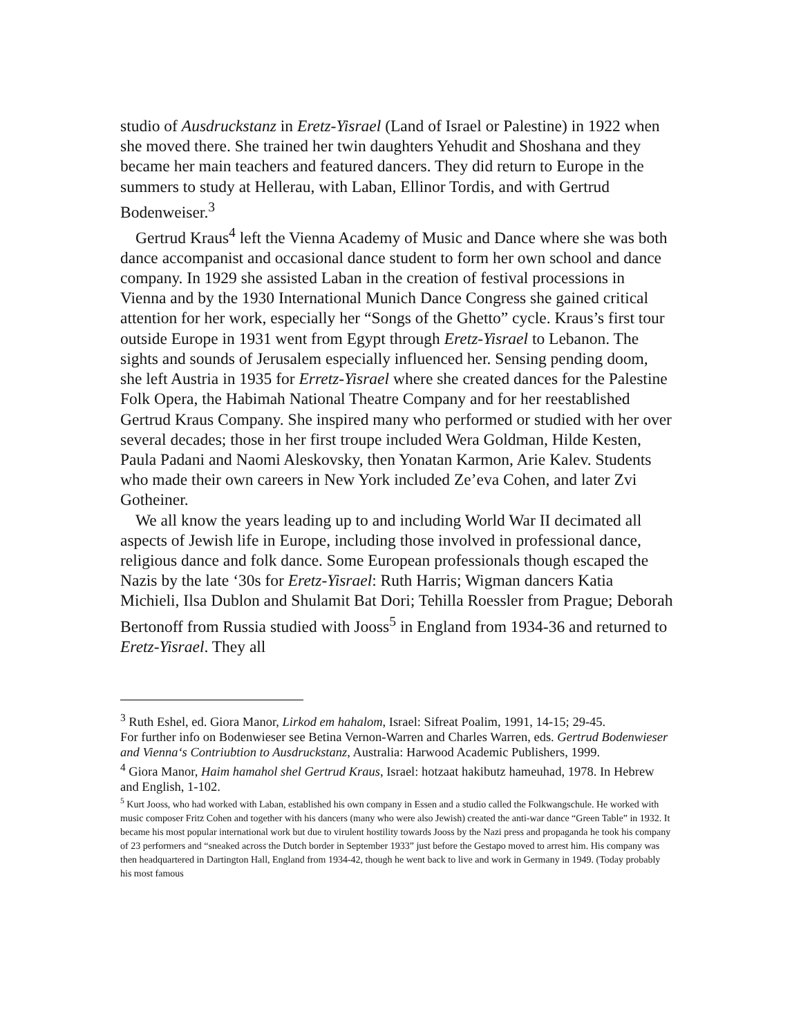studio of Ausdruckstanz in Eretz-Yisrael (Land of Israel or Palestine) in 1922 when she moved there. She trained her twin daughters Yehudit and Shoshana and they became her main teachers and featured dancers. They did return to Europe in the summers to study at Hellerau, with Laban, Ellinor Tordis, and with Gertrud Bodenweiser.<sup>3</sup>
Gertrud Kraus<sup>4</sup> left the Vienna Academy of Music and Dance where she was both dance accompanist and occasional dance student to form her own school and dance company. In 1929 she assisted Laban in the creation of festival processions in Vienna and by the 1930 International Munich Dance Congress she gained critical attention for her work, especially her “Songs of the Ghetto” cycle. Kraus’s first tour outside Europe in 1931 went from Egypt through Eretz-Yisrael to Lebanon. The sights and sounds of Jerusalem especially influenced her. Sensing pending doom, she left Austria in 1935 for Erretz-Yisrael where she created dances for the Palestine Folk Opera, the Habimah National Theatre Company and for her reestablished Gertrud Kraus Company. She inspired many who performed or studied with her over several decades; those in her first troupe included Wera Goldman, Hilde Kesten, Paula Padani and Naomi Aleskovsky, then Yonatan Karmon, Arie Kalev. Students who made their own careers in New York included Ze’eva Cohen, and later Zvi Gotheiner.
We all know the years leading up to and including World War II decimated all aspects of Jewish life in Europe, including those involved in professional dance, religious dance and folk dance. Some European professionals though escaped the Nazis by the late ‘30s for Eretz-Yisrael: Ruth Harris; Wigman dancers Katia Michieli, Ilsa Dublon and Shulamit Bat Dori; Tehilla Roessler from Prague; Deborah Bertonoff from Russia studied with Jooss<sup>5</sup> in England from 1934-36 and returned to Eretz-Yisrael. They all
<sup>3</sup> Ruth Eshel, ed. Giora Manor, Lirkod em hahalom, Israel: Sifreat Poalim, 1991, 14-15; 29-45.
For further info on Bodenwieser see Betina Vernon-Warren and Charles Warren, eds. Gertrud Bodenwieser and Vienna‘s Contriubtion to Ausdruckstanz, Australia: Harwood Academic Publishers, 1999.
<sup>4</sup> Giora Manor, Haim hamahol shel Gertrud Kraus, Israel: hotzaat hakibutz hameuhad, 1978. In Hebrew and English, 1-102.
<sup>5</sup> Kurt Jooss, who had worked with Laban, established his own company in Essen and a studio called the Folkwangschule. He worked with music composer Fritz Cohen and together with his dancers (many who were also Jewish) created the anti-war dance “Green Table” in 1932. It became his most popular international work but due to virulent hostility towards Jooss by the Nazi press and propaganda he took his company of 23 performers and “sneaked across the Dutch border in September 1933” just before the Gestapo moved to arrest him. His company was then headquartered in Dartington Hall, England from 1934-42, though he went back to live and work in Germany in 1949. (Today probably his most famous